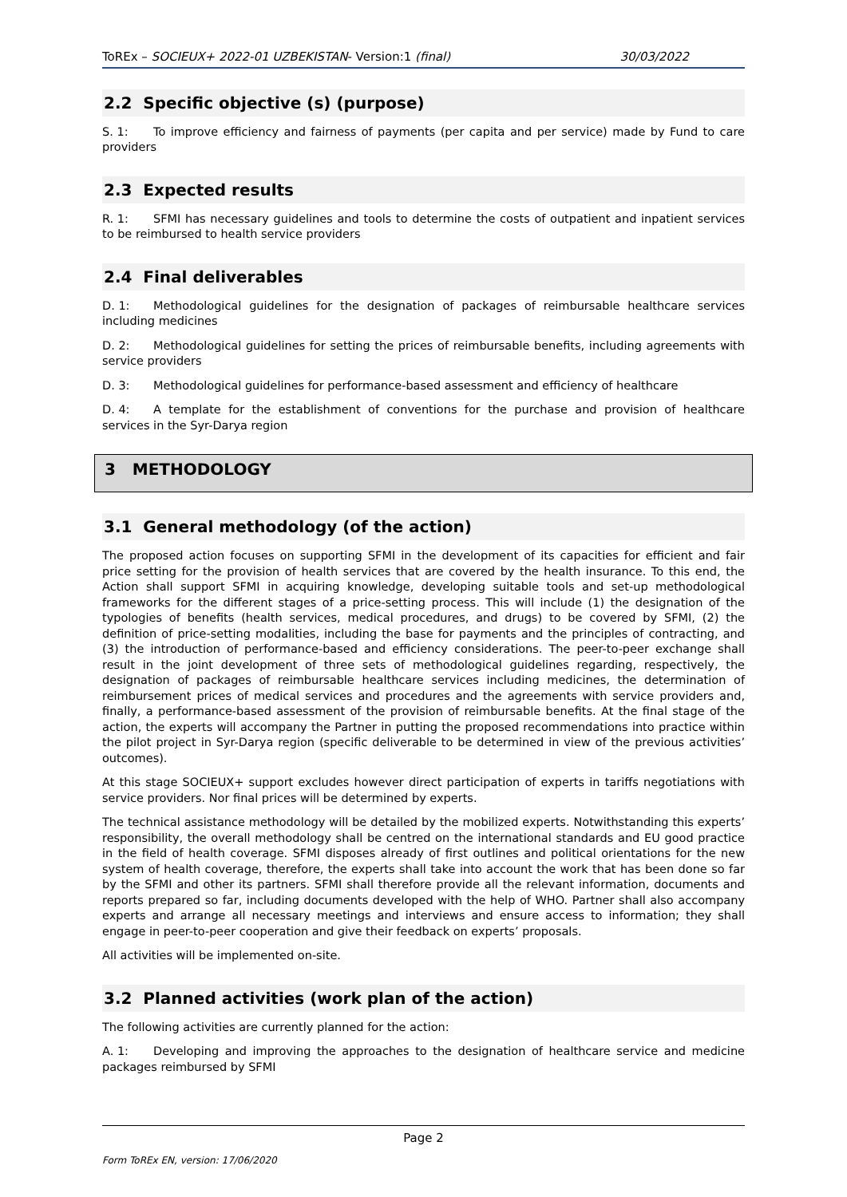ToREx – SOCIEUX+ 2022-01 UZBEKISTAN- Version:1 (final) 30/03/2022
2.2 Specific objective (s) (purpose)
S. 1: To improve efficiency and fairness of payments (per capita and per service) made by Fund to care providers
2.3 Expected results
R. 1: SFMI has necessary guidelines and tools to determine the costs of outpatient and inpatient services to be reimbursed to health service providers
2.4 Final deliverables
D. 1: Methodological guidelines for the designation of packages of reimbursable healthcare services including medicines
D. 2: Methodological guidelines for setting the prices of reimbursable benefits, including agreements with service providers
D. 3: Methodological guidelines for performance-based assessment and efficiency of healthcare
D. 4: A template for the establishment of conventions for the purchase and provision of healthcare services in the Syr-Darya region
3 METHODOLOGY
3.1 General methodology (of the action)
The proposed action focuses on supporting SFMI in the development of its capacities for efficient and fair price setting for the provision of health services that are covered by the health insurance. To this end, the Action shall support SFMI in acquiring knowledge, developing suitable tools and set-up methodological frameworks for the different stages of a price-setting process. This will include (1) the designation of the typologies of benefits (health services, medical procedures, and drugs) to be covered by SFMI, (2) the definition of price-setting modalities, including the base for payments and the principles of contracting, and (3) the introduction of performance-based and efficiency considerations. The peer-to-peer exchange shall result in the joint development of three sets of methodological guidelines regarding, respectively, the designation of packages of reimbursable healthcare services including medicines, the determination of reimbursement prices of medical services and procedures and the agreements with service providers and, finally, a performance-based assessment of the provision of reimbursable benefits. At the final stage of the action, the experts will accompany the Partner in putting the proposed recommendations into practice within the pilot project in Syr-Darya region (specific deliverable to be determined in view of the previous activities’ outcomes).
At this stage SOCIEUX+ support excludes however direct participation of experts in tariffs negotiations with service providers. Nor final prices will be determined by experts.
The technical assistance methodology will be detailed by the mobilized experts. Notwithstanding this experts’ responsibility, the overall methodology shall be centred on the international standards and EU good practice in the field of health coverage. SFMI disposes already of first outlines and political orientations for the new system of health coverage, therefore, the experts shall take into account the work that has been done so far by the SFMI and other its partners. SFMI shall therefore provide all the relevant information, documents and reports prepared so far, including documents developed with the help of WHO. Partner shall also accompany experts and arrange all necessary meetings and interviews and ensure access to information; they shall engage in peer-to-peer cooperation and give their feedback on experts’ proposals.
All activities will be implemented on-site.
3.2 Planned activities (work plan of the action)
The following activities are currently planned for the action:
A. 1: Developing and improving the approaches to the designation of healthcare service and medicine packages reimbursed by SFMI
Page 2
Form ToREx EN, version: 17/06/2020